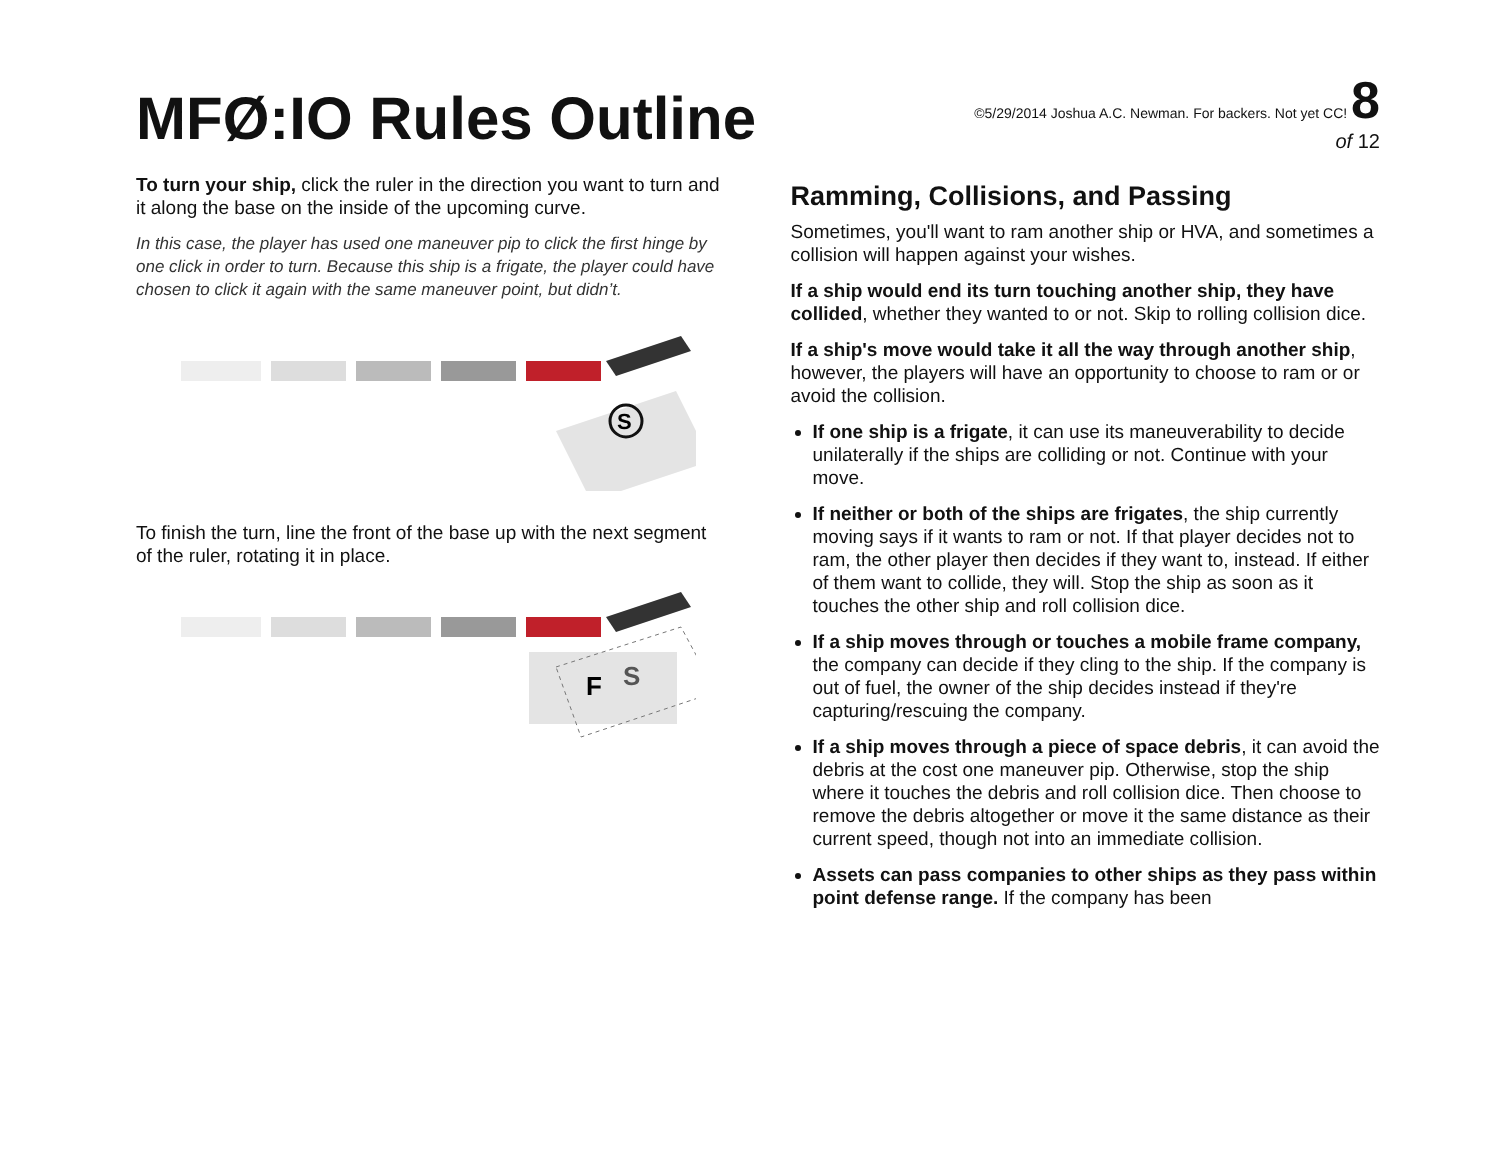MFØ:IO Rules Outline
©5/29/2014 Joshua A.C. Newman. For backers. Not yet CC! 8
of 12
To turn your ship, click the ruler in the direction you want to turn and it along the base on the inside of the upcoming curve.
In this case, the player has used one maneuver pip to click the first hinge by one click in order to turn. Because this ship is a frigate, the player could have chosen to click it again with the same maneuver point, but didn’t.
S
To finish the turn, line the front of the base up with the next segment of the ruler, rotating it in place.
F
S
Ramming, Collisions, and Passing
Sometimes, you'll want to ram another ship or HVA, and sometimes a collision will happen against your wishes.
If a ship would end its turn touching another ship, they have collided, whether they wanted to or not. Skip to rolling collision dice.
If a ship's move would take it all the way through another ship, however, the players will have an opportunity to choose to ram or or avoid the collision.
If one ship is a frigate, it can use its maneuverability to decide unilaterally if the ships are colliding or not. Continue with your move.
If neither or both of the ships are frigates, the ship currently moving says if it wants to ram or not. If that player decides not to ram, the other player then decides if they want to, instead. If either of them want to collide, they will. Stop the ship as soon as it touches the other ship and roll collision dice.
If a ship moves through or touches a mobile frame company, the company can decide if they cling to the ship. If the company is out of fuel, the owner of the ship decides instead if they're capturing/rescuing the company.
If a ship moves through a piece of space debris, it can avoid the debris at the cost one maneuver pip. Otherwise, stop the ship where it touches the debris and roll collision dice. Then choose to remove the debris altogether or move it the same distance as their current speed, though not into an immediate collision.
Assets can pass companies to other ships as they pass within point defense range. If the company has been